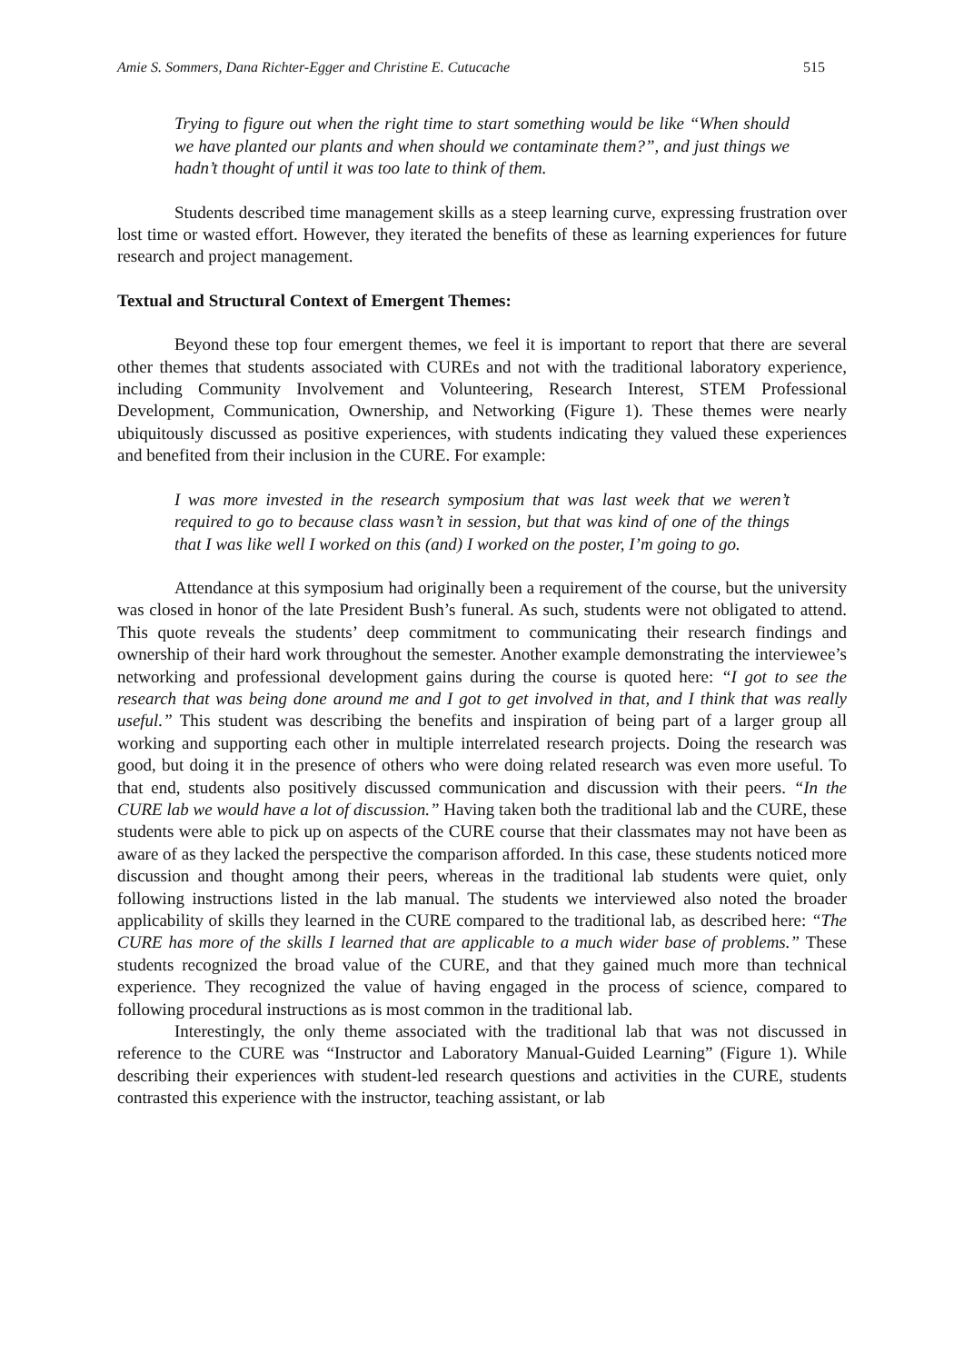Amie S. Sommers, Dana Richter-Egger and Christine E. Cutucache 515
Trying to figure out when the right time to start something would be like “When should we have planted our plants and when should we contaminate them?”, and just things we hadn’t thought of until it was too late to think of them.
Students described time management skills as a steep learning curve, expressing frustration over lost time or wasted effort. However, they iterated the benefits of these as learning experiences for future research and project management.
Textual and Structural Context of Emergent Themes:
Beyond these top four emergent themes, we feel it is important to report that there are several other themes that students associated with CUREs and not with the traditional laboratory experience, including Community Involvement and Volunteering, Research Interest, STEM Professional Development, Communication, Ownership, and Networking (Figure 1). These themes were nearly ubiquitously discussed as positive experiences, with students indicating they valued these experiences and benefited from their inclusion in the CURE. For example:
I was more invested in the research symposium that was last week that we weren’t required to go to because class wasn’t in session, but that was kind of one of the things that I was like well I worked on this (and) I worked on the poster, I’m going to go.
Attendance at this symposium had originally been a requirement of the course, but the university was closed in honor of the late President Bush’s funeral. As such, students were not obligated to attend. This quote reveals the students’ deep commitment to communicating their research findings and ownership of their hard work throughout the semester. Another example demonstrating the interviewee’s networking and professional development gains during the course is quoted here: “I got to see the research that was being done around me and I got to get involved in that, and I think that was really useful.” This student was describing the benefits and inspiration of being part of a larger group all working and supporting each other in multiple interrelated research projects. Doing the research was good, but doing it in the presence of others who were doing related research was even more useful. To that end, students also positively discussed communication and discussion with their peers. “In the CURE lab we would have a lot of discussion.” Having taken both the traditional lab and the CURE, these students were able to pick up on aspects of the CURE course that their classmates may not have been as aware of as they lacked the perspective the comparison afforded. In this case, these students noticed more discussion and thought among their peers, whereas in the traditional lab students were quiet, only following instructions listed in the lab manual. The students we interviewed also noted the broader applicability of skills they learned in the CURE compared to the traditional lab, as described here: “The CURE has more of the skills I learned that are applicable to a much wider base of problems.” These students recognized the broad value of the CURE, and that they gained much more than technical experience. They recognized the value of having engaged in the process of science, compared to following procedural instructions as is most common in the traditional lab.
Interestingly, the only theme associated with the traditional lab that was not discussed in reference to the CURE was “Instructor and Laboratory Manual-Guided Learning” (Figure 1). While describing their experiences with student-led research questions and activities in the CURE, students contrasted this experience with the instructor, teaching assistant, or lab